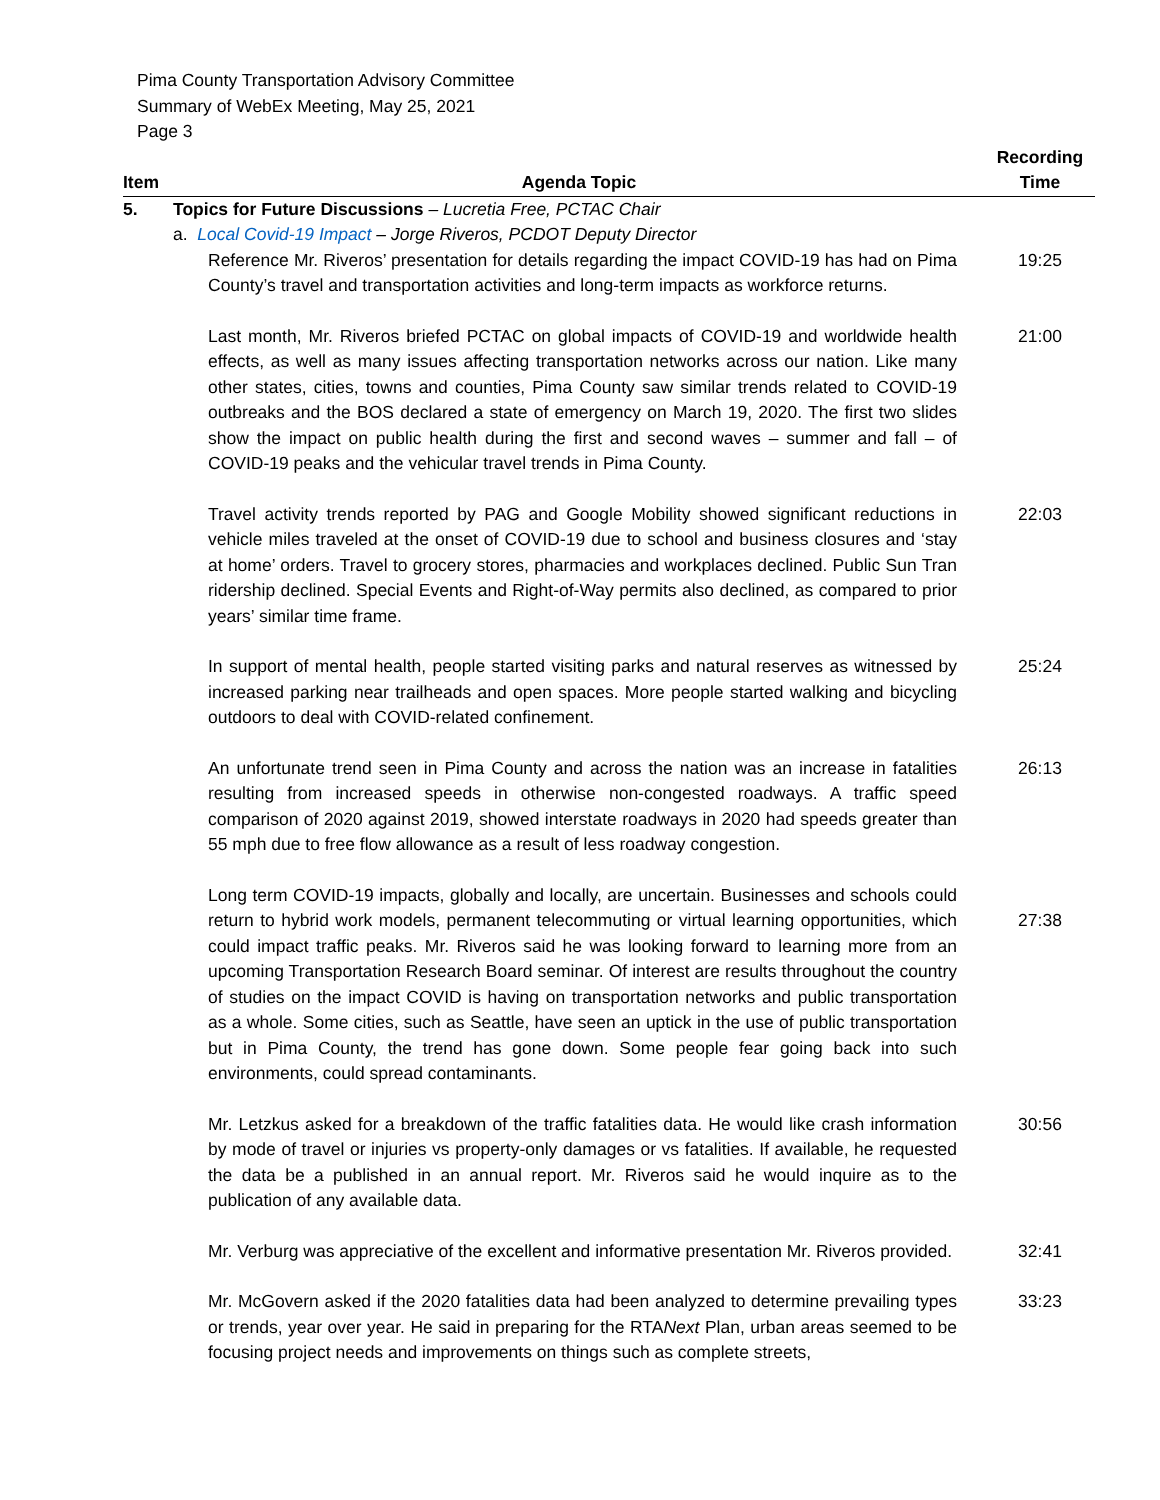Pima County Transportation Advisory Committee
Summary of WebEx Meeting, May 25, 2021
Page 3
| Item | Agenda Topic | Recording Time |
| --- | --- | --- |
| 5. | Topics for Future Discussions – Lucretia Free, PCTAC Chair a. Local Covid-19 Impact – Jorge Riveros, PCDOT Deputy Director | |
| | Reference Mr. Riveros’ presentation for details regarding the impact COVID-19 has had on Pima County’s travel and transportation activities and long-term impacts as workforce returns. | 19:25 |
| | Last month, Mr. Riveros briefed PCTAC on global impacts of COVID-19 and worldwide health effects, as well as many issues affecting transportation networks across our nation. Like many other states, cities, towns and counties, Pima County saw similar trends related to COVID-19 outbreaks and the BOS declared a state of emergency on March 19, 2020. The first two slides show the impact on public health during the first and second waves – summer and fall – of COVID-19 peaks and the vehicular travel trends in Pima County. | 21:00 |
| | Travel activity trends reported by PAG and Google Mobility showed significant reductions in vehicle miles traveled at the onset of COVID-19 due to school and business closures and ‘stay at home’ orders. Travel to grocery stores, pharmacies and workplaces declined. Public Sun Tran ridership declined. Special Events and Right-of-Way permits also declined, as compared to prior years’ similar time frame. | 22:03 |
| | In support of mental health, people started visiting parks and natural reserves as witnessed by increased parking near trailheads and open spaces. More people started walking and bicycling outdoors to deal with COVID-related confinement. | 25:24 |
| | An unfortunate trend seen in Pima County and across the nation was an increase in fatalities resulting from increased speeds in otherwise non-congested roadways. A traffic speed comparison of 2020 against 2019, showed interstate roadways in 2020 had speeds greater than 55 mph due to free flow allowance as a result of less roadway congestion. | 26:13 |
| | Long term COVID-19 impacts, globally and locally, are uncertain. Businesses and schools could return to hybrid work models, permanent telecommuting or virtual learning opportunities, which could impact traffic peaks. Mr. Riveros said he was looking forward to learning more from an upcoming Transportation Research Board seminar. Of interest are results throughout the country of studies on the impact COVID is having on transportation networks and public transportation as a whole. Some cities, such as Seattle, have seen an uptick in the use of public transportation but in Pima County, the trend has gone down. Some people fear going back into such environments, could spread contaminants. | 27:38 |
| | Mr. Letzkus asked for a breakdown of the traffic fatalities data. He would like crash information by mode of travel or injuries vs property-only damages or vs fatalities. If available, he requested the data be a published in an annual report. Mr. Riveros said he would inquire as to the publication of any available data. | 30:56 |
| | Mr. Verburg was appreciative of the excellent and informative presentation Mr. Riveros provided. | 32:41 |
| | Mr. McGovern asked if the 2020 fatalities data had been analyzed to determine prevailing types or trends, year over year. He said in preparing for the RTA Next Plan, urban areas seemed to be focusing project needs and improvements on things such as complete streets, | 33:23 |